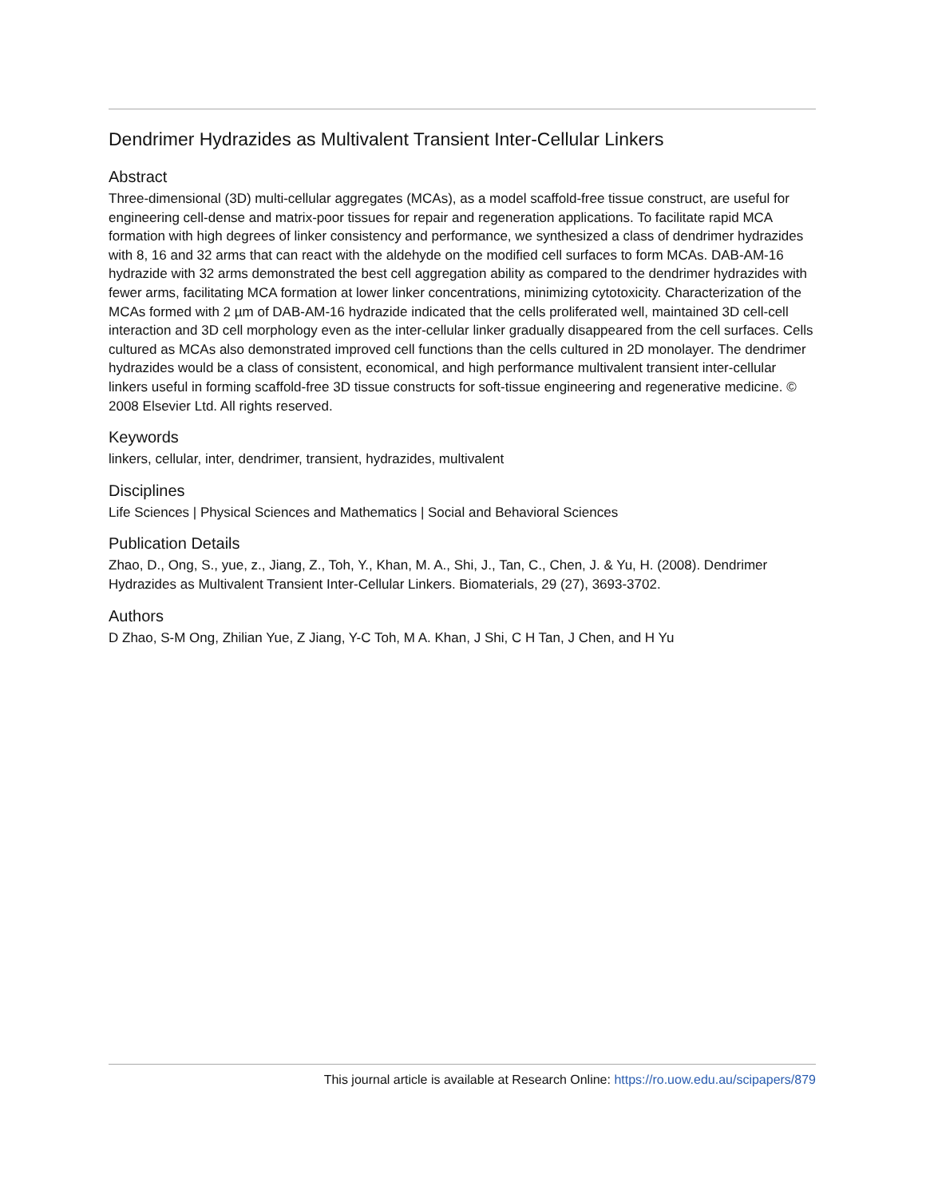Dendrimer Hydrazides as Multivalent Transient Inter-Cellular Linkers
Abstract
Three-dimensional (3D) multi-cellular aggregates (MCAs), as a model scaffold-free tissue construct, are useful for engineering cell-dense and matrix-poor tissues for repair and regeneration applications. To facilitate rapid MCA formation with high degrees of linker consistency and performance, we synthesized a class of dendrimer hydrazides with 8, 16 and 32 arms that can react with the aldehyde on the modified cell surfaces to form MCAs. DAB-AM-16 hydrazide with 32 arms demonstrated the best cell aggregation ability as compared to the dendrimer hydrazides with fewer arms, facilitating MCA formation at lower linker concentrations, minimizing cytotoxicity. Characterization of the MCAs formed with 2 µm of DAB-AM-16 hydrazide indicated that the cells proliferated well, maintained 3D cell-cell interaction and 3D cell morphology even as the inter-cellular linker gradually disappeared from the cell surfaces. Cells cultured as MCAs also demonstrated improved cell functions than the cells cultured in 2D monolayer. The dendrimer hydrazides would be a class of consistent, economical, and high performance multivalent transient inter-cellular linkers useful in forming scaffold-free 3D tissue constructs for soft-tissue engineering and regenerative medicine. © 2008 Elsevier Ltd. All rights reserved.
Keywords
linkers, cellular, inter, dendrimer, transient, hydrazides, multivalent
Disciplines
Life Sciences | Physical Sciences and Mathematics | Social and Behavioral Sciences
Publication Details
Zhao, D., Ong, S., yue, z., Jiang, Z., Toh, Y., Khan, M. A., Shi, J., Tan, C., Chen, J. & Yu, H. (2008). Dendrimer Hydrazides as Multivalent Transient Inter-Cellular Linkers. Biomaterials, 29 (27), 3693-3702.
Authors
D Zhao, S-M Ong, Zhilian Yue, Z Jiang, Y-C Toh, M A. Khan, J Shi, C H Tan, J Chen, and H Yu
This journal article is available at Research Online: https://ro.uow.edu.au/scipapers/879